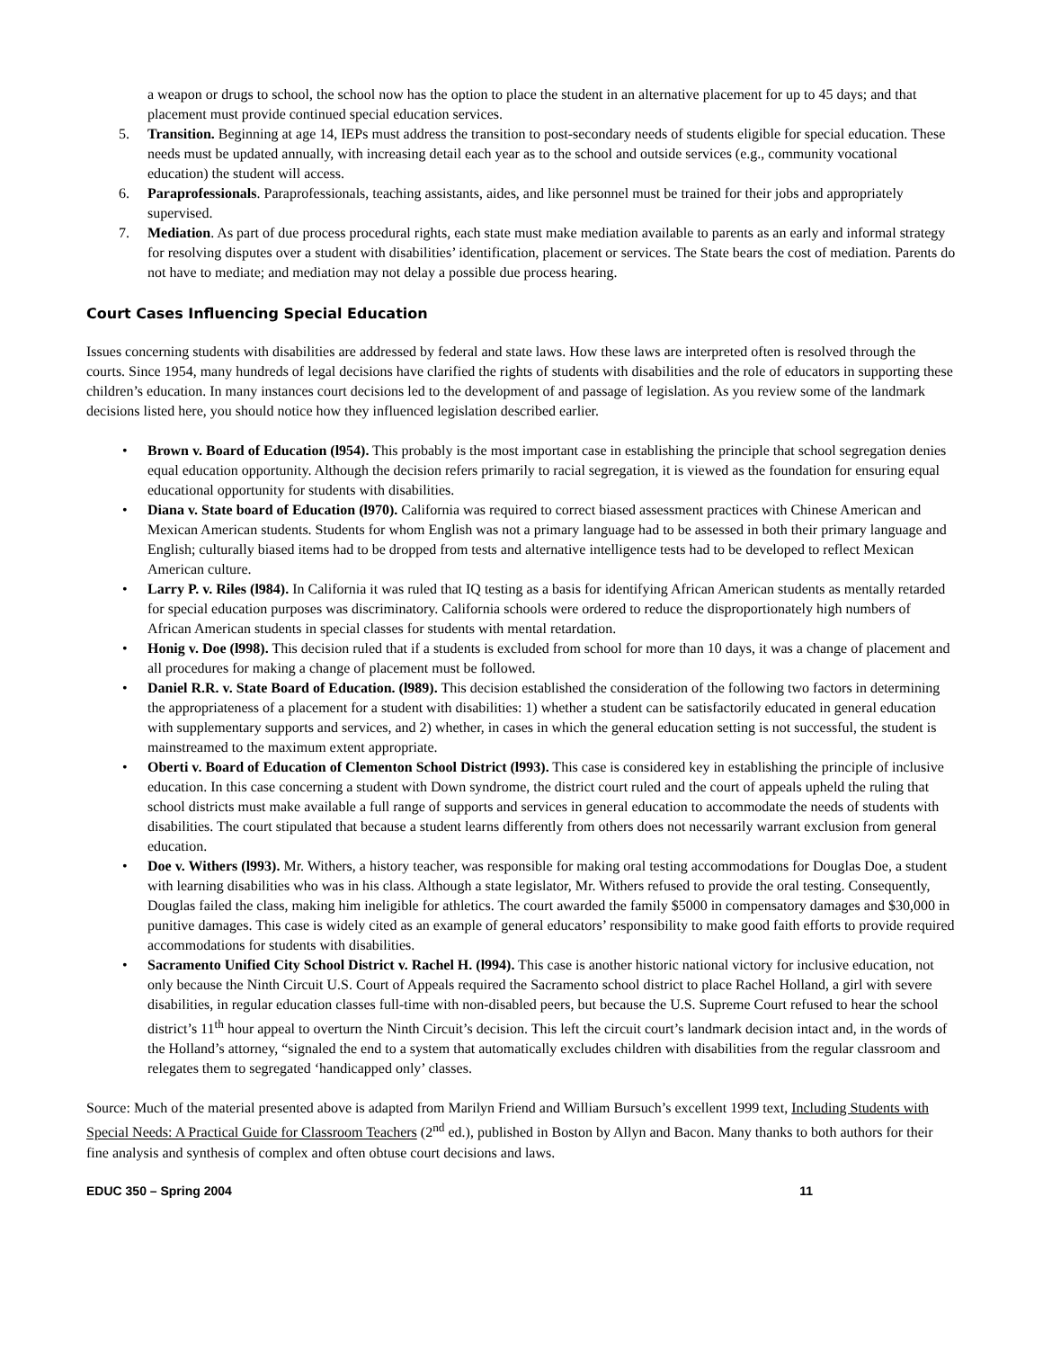a weapon or drugs to school, the school now has the option to place the student in an alternative placement for up to 45 days; and that placement must provide continued special education services.
5. Transition. Beginning at age 14, IEPs must address the transition to post-secondary needs of students eligible for special education. These needs must be updated annually, with increasing detail each year as to the school and outside services (e.g., community vocational education) the student will access.
6. Paraprofessionals. Paraprofessionals, teaching assistants, aides, and like personnel must be trained for their jobs and appropriately supervised.
7. Mediation. As part of due process procedural rights, each state must make mediation available to parents as an early and informal strategy for resolving disputes over a student with disabilities’ identification, placement or services. The State bears the cost of mediation. Parents do not have to mediate; and mediation may not delay a possible due process hearing.
Court Cases Influencing Special Education
Issues concerning students with disabilities are addressed by federal and state laws. How these laws are interpreted often is resolved through the courts. Since 1954, many hundreds of legal decisions have clarified the rights of students with disabilities and the role of educators in supporting these children’s education. In many instances court decisions led to the development of and passage of legislation. As you review some of the landmark decisions listed here, you should notice how they influenced legislation described earlier.
• Brown v. Board of Education (l954). This probably is the most important case in establishing the principle that school segregation denies equal education opportunity. Although the decision refers primarily to racial segregation, it is viewed as the foundation for ensuring equal educational opportunity for students with disabilities.
• Diana v. State board of Education (l970). California was required to correct biased assessment practices with Chinese American and Mexican American students. Students for whom English was not a primary language had to be assessed in both their primary language and English; culturally biased items had to be dropped from tests and alternative intelligence tests had to be developed to reflect Mexican American culture.
• Larry P. v. Riles (l984). In California it was ruled that IQ testing as a basis for identifying African American students as mentally retarded for special education purposes was discriminatory. California schools were ordered to reduce the disproportionately high numbers of African American students in special classes for students with mental retardation.
• Honig v. Doe (l998). This decision ruled that if a students is excluded from school for more than 10 days, it was a change of placement and all procedures for making a change of placement must be followed.
• Daniel R.R. v. State Board of Education. (l989). This decision established the consideration of the following two factors in determining the appropriateness of a placement for a student with disabilities: 1) whether a student can be satisfactorily educated in general education with supplementary supports and services, and 2) whether, in cases in which the general education setting is not successful, the student is mainstreamed to the maximum extent appropriate.
• Oberti v. Board of Education of Clementon School District (l993). This case is considered key in establishing the principle of inclusive education. In this case concerning a student with Down syndrome, the district court ruled and the court of appeals upheld the ruling that school districts must make available a full range of supports and services in general education to accommodate the needs of students with disabilities. The court stipulated that because a student learns differently from others does not necessarily warrant exclusion from general education.
• Doe v. Withers (l993). Mr. Withers, a history teacher, was responsible for making oral testing accommodations for Douglas Doe, a student with learning disabilities who was in his class. Although a state legislator, Mr. Withers refused to provide the oral testing. Consequently, Douglas failed the class, making him ineligible for athletics. The court awarded the family $5000 in compensatory damages and $30,000 in punitive damages. This case is widely cited as an example of general educators’ responsibility to make good faith efforts to provide required accommodations for students with disabilities.
• Sacramento Unified City School District v. Rachel H. (l994). This case is another historic national victory for inclusive education, not only because the Ninth Circuit U.S. Court of Appeals required the Sacramento school district to place Rachel Holland, a girl with severe disabilities, in regular education classes full-time with non-disabled peers, but because the U.S. Supreme Court refused to hear the school district’s 11<sup>th</sup> hour appeal to overturn the Ninth Circuit’s decision. This left the circuit court’s landmark decision intact and, in the words of the Holland’s attorney, “signaled the end to a system that automatically excludes children with disabilities from the regular classroom and relegates them to segregated ‘handicapped only’ classes.
Source: Much of the material presented above is adapted from Marilyn Friend and William Bursuch’s excellent 1999 text, Including Students with Special Needs: A Practical Guide for Classroom Teachers (2<sup>nd</sup> ed.), published in Boston by Allyn and Bacon. Many thanks to both authors for their fine analysis and synthesis of complex and often obtuse court decisions and laws.
EDUC 350 – Spring 2004 11